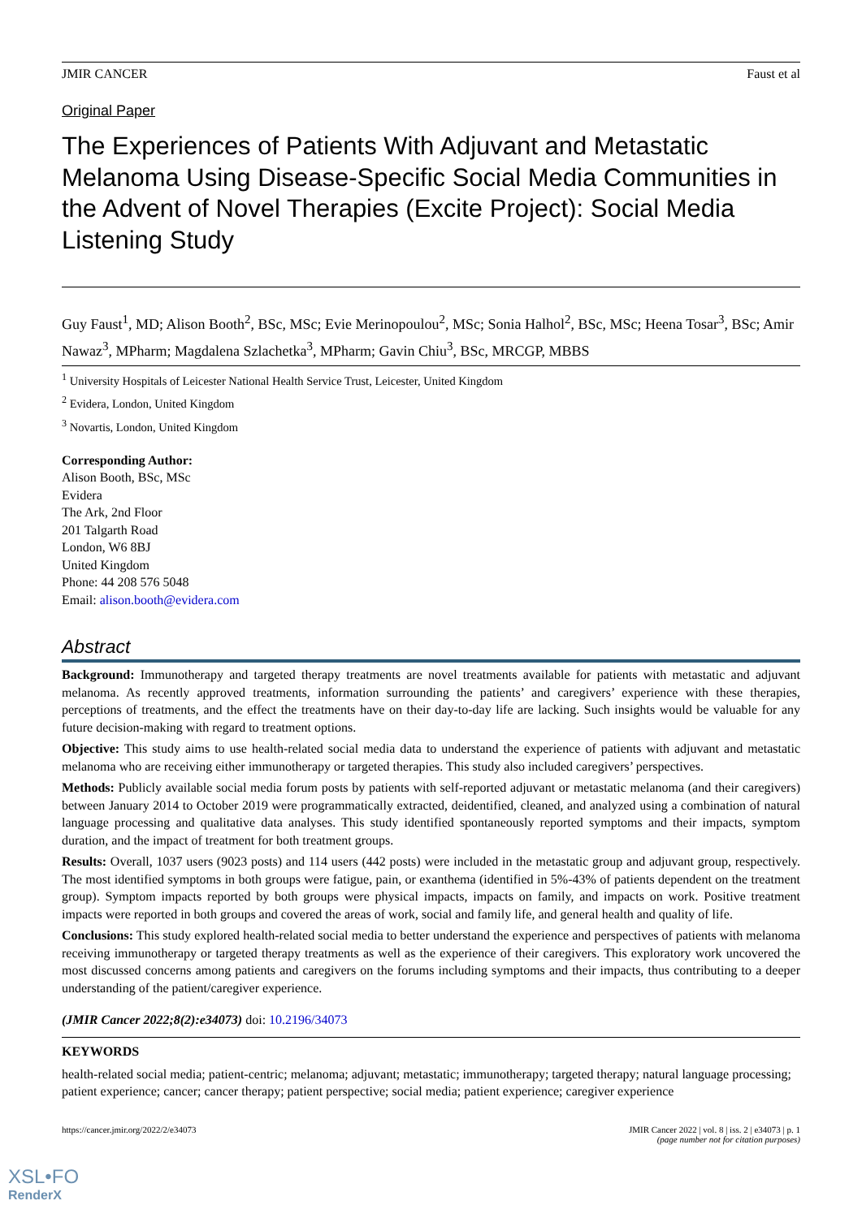JMIR CANCER Faust et al
Original Paper
The Experiences of Patients With Adjuvant and Metastatic Melanoma Using Disease-Specific Social Media Communities in the Advent of Novel Therapies (Excite Project): Social Media Listening Study
Guy Faust<sup>1</sup>, MD; Alison Booth<sup>2</sup>, BSc, MSc; Evie Merinopoulou<sup>2</sup>, MSc; Sonia Halhol<sup>2</sup>, BSc, MSc; Heena Tosar<sup>3</sup>, BSc; Amir Nawaz<sup>3</sup>, MPharm; Magdalena Szlachetka<sup>3</sup>, MPharm; Gavin Chiu<sup>3</sup>, BSc, MRCGP, MBBS
<sup>1</sup> University Hospitals of Leicester National Health Service Trust, Leicester, United Kingdom
<sup>2</sup> Evidera, London, United Kingdom
<sup>3</sup> Novartis, London, United Kingdom
Corresponding Author:
Alison Booth, BSc, MSc
Evidera
The Ark, 2nd Floor
201 Talgarth Road
London, W6 8BJ
United Kingdom
Phone: 44 208 576 5048
Email: alison.booth@evidera.com
Abstract
Background: Immunotherapy and targeted therapy treatments are novel treatments available for patients with metastatic and adjuvant melanoma. As recently approved treatments, information surrounding the patients’ and caregivers’ experience with these therapies, perceptions of treatments, and the effect the treatments have on their day-to-day life are lacking. Such insights would be valuable for any future decision-making with regard to treatment options.
Objective: This study aims to use health-related social media data to understand the experience of patients with adjuvant and metastatic melanoma who are receiving either immunotherapy or targeted therapies. This study also included caregivers’ perspectives.
Methods: Publicly available social media forum posts by patients with self-reported adjuvant or metastatic melanoma (and their caregivers) between January 2014 to October 2019 were programmatically extracted, deidentified, cleaned, and analyzed using a combination of natural language processing and qualitative data analyses. This study identified spontaneously reported symptoms and their impacts, symptom duration, and the impact of treatment for both treatment groups.
Results: Overall, 1037 users (9023 posts) and 114 users (442 posts) were included in the metastatic group and adjuvant group, respectively. The most identified symptoms in both groups were fatigue, pain, or exanthema (identified in 5%-43% of patients dependent on the treatment group). Symptom impacts reported by both groups were physical impacts, impacts on family, and impacts on work. Positive treatment impacts were reported in both groups and covered the areas of work, social and family life, and general health and quality of life.
Conclusions: This study explored health-related social media to better understand the experience and perspectives of patients with melanoma receiving immunotherapy or targeted therapy treatments as well as the experience of their caregivers. This exploratory work uncovered the most discussed concerns among patients and caregivers on the forums including symptoms and their impacts, thus contributing to a deeper understanding of the patient/caregiver experience.
(JMIR Cancer 2022;8(2):e34073) doi: 10.2196/34073
KEYWORDS
health-related social media; patient-centric; melanoma; adjuvant; metastatic; immunotherapy; targeted therapy; natural language processing; patient experience; cancer; cancer therapy; patient perspective; social media; patient experience; caregiver experience
https://cancer.jmir.org/2022/2/e34073 JMIR Cancer 2022 | vol. 8 | iss. 2 | e34073 | p. 1
(page number not for citation purposes)
XSL•FO
RenderX